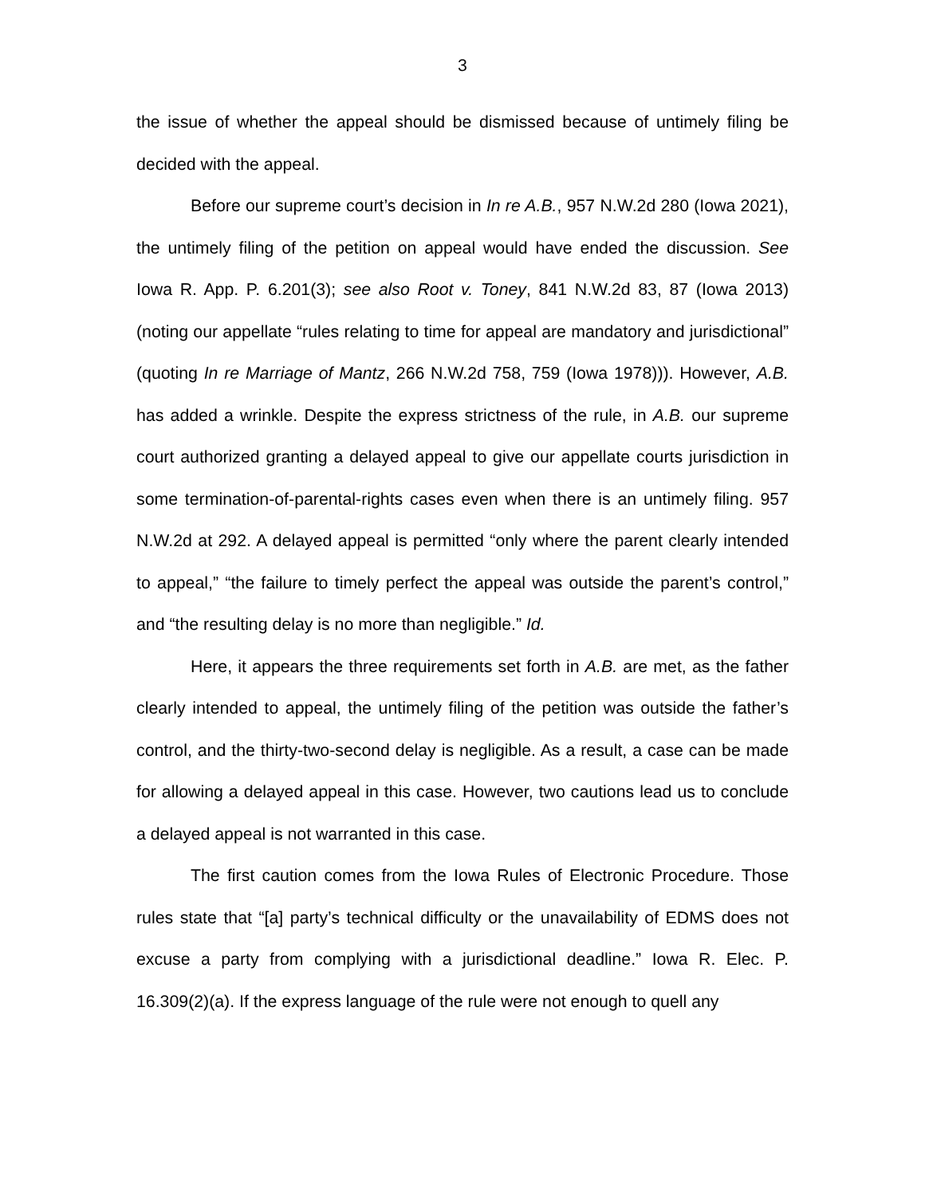3
the issue of whether the appeal should be dismissed because of untimely filing be decided with the appeal.
Before our supreme court’s decision in In re A.B., 957 N.W.2d 280 (Iowa 2021), the untimely filing of the petition on appeal would have ended the discussion. See Iowa R. App. P. 6.201(3); see also Root v. Toney, 841 N.W.2d 83, 87 (Iowa 2013) (noting our appellate “rules relating to time for appeal are mandatory and jurisdictional” (quoting In re Marriage of Mantz, 266 N.W.2d 758, 759 (Iowa 1978))). However, A.B. has added a wrinkle. Despite the express strictness of the rule, in A.B. our supreme court authorized granting a delayed appeal to give our appellate courts jurisdiction in some termination-of-parental-rights cases even when there is an untimely filing. 957 N.W.2d at 292. A delayed appeal is permitted “only where the parent clearly intended to appeal,” “the failure to timely perfect the appeal was outside the parent’s control,” and “the resulting delay is no more than negligible.” Id.
Here, it appears the three requirements set forth in A.B. are met, as the father clearly intended to appeal, the untimely filing of the petition was outside the father’s control, and the thirty-two-second delay is negligible. As a result, a case can be made for allowing a delayed appeal in this case. However, two cautions lead us to conclude a delayed appeal is not warranted in this case.
The first caution comes from the Iowa Rules of Electronic Procedure. Those rules state that “[a] party’s technical difficulty or the unavailability of EDMS does not excuse a party from complying with a jurisdictional deadline.” Iowa R. Elec. P. 16.309(2)(a). If the express language of the rule were not enough to quell any